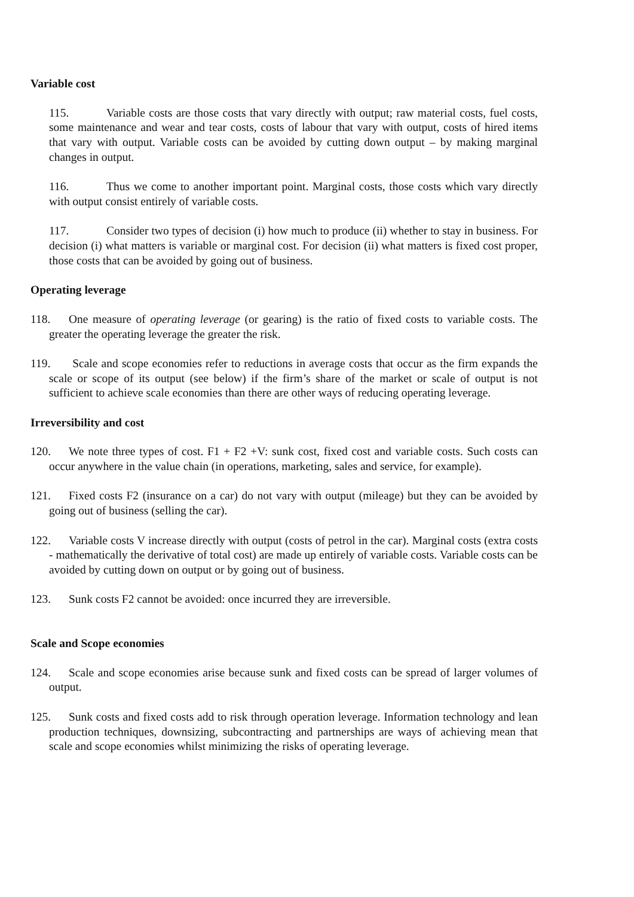Variable cost
115. Variable costs are those costs that vary directly with output; raw material costs, fuel costs, some maintenance and wear and tear costs, costs of labour that vary with output, costs of hired items that vary with output. Variable costs can be avoided by cutting down output – by making marginal changes in output.
116. Thus we come to another important point. Marginal costs, those costs which vary directly with output consist entirely of variable costs.
117. Consider two types of decision (i) how much to produce (ii) whether to stay in business. For decision (i) what matters is variable or marginal cost. For decision (ii) what matters is fixed cost proper, those costs that can be avoided by going out of business.
Operating leverage
118. One measure of operating leverage (or gearing) is the ratio of fixed costs to variable costs. The greater the operating leverage the greater the risk.
119. Scale and scope economies refer to reductions in average costs that occur as the firm expands the scale or scope of its output (see below) if the firm’s share of the market or scale of output is not sufficient to achieve scale economies than there are other ways of reducing operating leverage.
Irreversibility and cost
120. We note three types of cost. F1 + F2 +V: sunk cost, fixed cost and variable costs. Such costs can occur anywhere in the value chain (in operations, marketing, sales and service, for example).
121. Fixed costs F2 (insurance on a car) do not vary with output (mileage) but they can be avoided by going out of business (selling the car).
122. Variable costs V increase directly with output (costs of petrol in the car). Marginal costs (extra costs - mathematically the derivative of total cost) are made up entirely of variable costs. Variable costs can be avoided by cutting down on output or by going out of business.
123. Sunk costs F2 cannot be avoided: once incurred they are irreversible.
Scale and Scope economies
124. Scale and scope economies arise because sunk and fixed costs can be spread of larger volumes of output.
125. Sunk costs and fixed costs add to risk through operation leverage. Information technology and lean production techniques, downsizing, subcontracting and partnerships are ways of achieving mean that scale and scope economies whilst minimizing the risks of operating leverage.